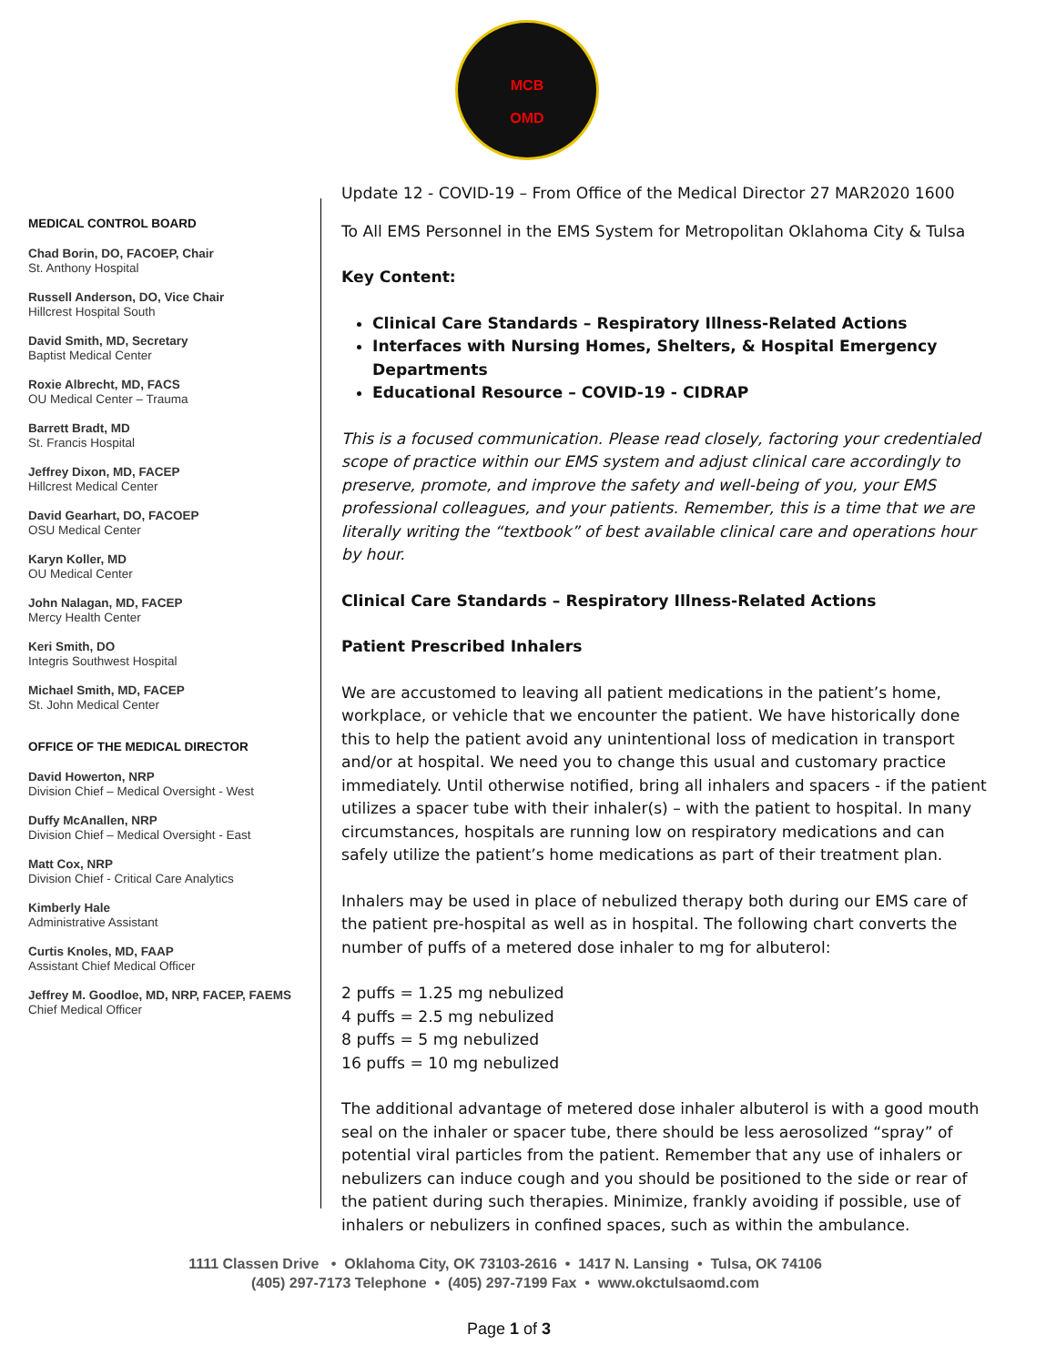MCB
OMD
MEDICAL CONTROL BOARD
Chad Borin, DO, FACOEP, Chair
St. Anthony Hospital
Russell Anderson, DO, Vice Chair
Hillcrest Hospital South
David Smith, MD, Secretary
Baptist Medical Center
Roxie Albrecht, MD, FACS
OU Medical Center – Trauma
Barrett Bradt, MD
St. Francis Hospital
Jeffrey Dixon, MD, FACEP
Hillcrest Medical Center
David Gearhart, DO, FACOEP
OSU Medical Center
Karyn Koller, MD
OU Medical Center
John Nalagan, MD, FACEP
Mercy Health Center
Keri Smith, DO
Integris Southwest Hospital
Michael Smith, MD, FACEP
St. John Medical Center
OFFICE OF THE MEDICAL DIRECTOR
David Howerton, NRP
Division Chief – Medical Oversight - West
Duffy McAnallen, NRP
Division Chief – Medical Oversight - East
Matt Cox, NRP
Division Chief - Critical Care Analytics
Kimberly Hale
Administrative Assistant
Curtis Knoles, MD, FAAP
Assistant Chief Medical Officer
Jeffrey M. Goodloe, MD, NRP, FACEP, FAEMS
Chief Medical Officer
Update 12 - COVID-19 – From Office of the Medical Director 27 MAR2020 1600
To All EMS Personnel in the EMS System for Metropolitan Oklahoma City & Tulsa
Key Content:
Clinical Care Standards – Respiratory Illness-Related Actions
Interfaces with Nursing Homes, Shelters, & Hospital Emergency Departments
Educational Resource – COVID-19 - CIDRAP
This is a focused communication. Please read closely, factoring your credentialed scope of practice within our EMS system and adjust clinical care accordingly to preserve, promote, and improve the safety and well-being of you, your EMS professional colleagues, and your patients. Remember, this is a time that we are literally writing the “textbook” of best available clinical care and operations hour by hour.
Clinical Care Standards – Respiratory Illness-Related Actions
Patient Prescribed Inhalers
We are accustomed to leaving all patient medications in the patient’s home, workplace, or vehicle that we encounter the patient. We have historically done this to help the patient avoid any unintentional loss of medication in transport and/or at hospital. We need you to change this usual and customary practice immediately. Until otherwise notified, bring all inhalers and spacers - if the patient utilizes a spacer tube with their inhaler(s) – with the patient to hospital. In many circumstances, hospitals are running low on respiratory medications and can safely utilize the patient’s home medications as part of their treatment plan.
Inhalers may be used in place of nebulized therapy both during our EMS care of the patient pre-hospital as well as in hospital. The following chart converts the number of puffs of a metered dose inhaler to mg for albuterol:
2 puffs = 1.25 mg nebulized
4 puffs = 2.5 mg nebulized
8 puffs = 5 mg nebulized
16 puffs = 10 mg nebulized
The additional advantage of metered dose inhaler albuterol is with a good mouth seal on the inhaler or spacer tube, there should be less aerosolized “spray” of potential viral particles from the patient. Remember that any use of inhalers or nebulizers can induce cough and you should be positioned to the side or rear of the patient during such therapies. Minimize, frankly avoiding if possible, use of inhalers or nebulizers in confined spaces, such as within the ambulance.
1111 Classen Drive • Oklahoma City, OK 73103-2616 • 1417 N. Lansing • Tulsa, OK 74106
(405) 297-7173 Telephone • (405) 297-7199 Fax • www.okctulsaomd.com
Page 1 of 3